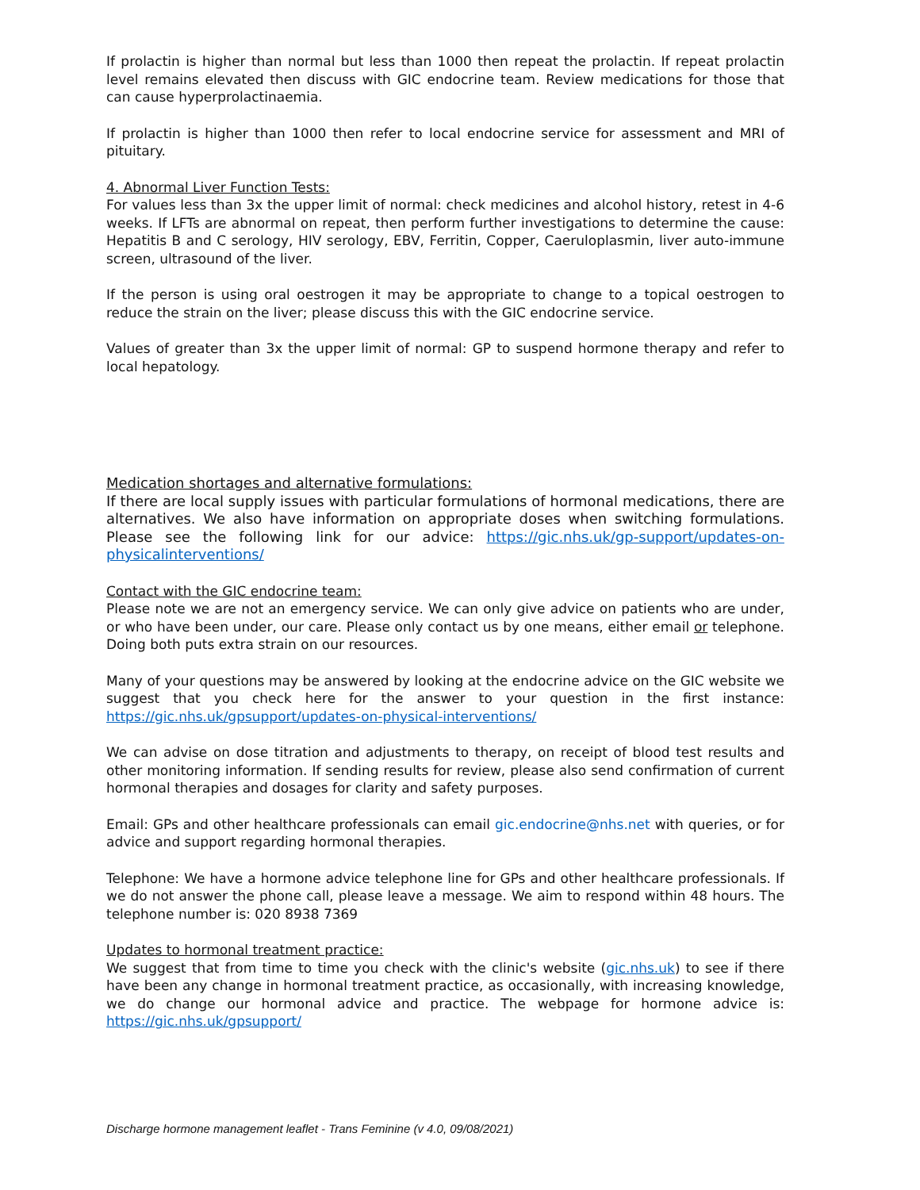If prolactin is higher than normal but less than 1000 then repeat the prolactin. If repeat prolactin level remains elevated then discuss with GIC endocrine team. Review medications for those that can cause hyperprolactinaemia.
If prolactin is higher than 1000 then refer to local endocrine service for assessment and MRI of pituitary.
4. Abnormal Liver Function Tests:
For values less than 3x the upper limit of normal: check medicines and alcohol history, retest in 4-6 weeks. If LFTs are abnormal on repeat, then perform further investigations to determine the cause: Hepatitis B and C serology, HIV serology, EBV, Ferritin, Copper, Caeruloplasmin, liver auto-immune screen, ultrasound of the liver.
If the person is using oral oestrogen it may be appropriate to change to a topical oestrogen to reduce the strain on the liver; please discuss this with the GIC endocrine service.
Values of greater than 3x the upper limit of normal: GP to suspend hormone therapy and refer to local hepatology.
Medication shortages and alternative formulations:
If there are local supply issues with particular formulations of hormonal medications, there are alternatives. We also have information on appropriate doses when switching formulations. Please see the following link for our advice: https://gic.nhs.uk/gp-support/updates-on-physicalinterventions/
Contact with the GIC endocrine team:
Please note we are not an emergency service. We can only give advice on patients who are under, or who have been under, our care. Please only contact us by one means, either email or telephone. Doing both puts extra strain on our resources.
Many of your questions may be answered by looking at the endocrine advice on the GIC website we suggest that you check here for the answer to your question in the first instance: https://gic.nhs.uk/gpsupport/updates-on-physical-interventions/
We can advise on dose titration and adjustments to therapy, on receipt of blood test results and other monitoring information. If sending results for review, please also send confirmation of current hormonal therapies and dosages for clarity and safety purposes.
Email: GPs and other healthcare professionals can email gic.endocrine@nhs.net with queries, or for advice and support regarding hormonal therapies.
Telephone: We have a hormone advice telephone line for GPs and other healthcare professionals. If we do not answer the phone call, please leave a message. We aim to respond within 48 hours. The telephone number is: 020 8938 7369
Updates to hormonal treatment practice:
We suggest that from time to time you check with the clinic's website (gic.nhs.uk) to see if there have been any change in hormonal treatment practice, as occasionally, with increasing knowledge, we do change our hormonal advice and practice. The webpage for hormone advice is: https://gic.nhs.uk/gpsupport/
Discharge hormone management leaflet - Trans Feminine (v 4.0, 09/08/2021)